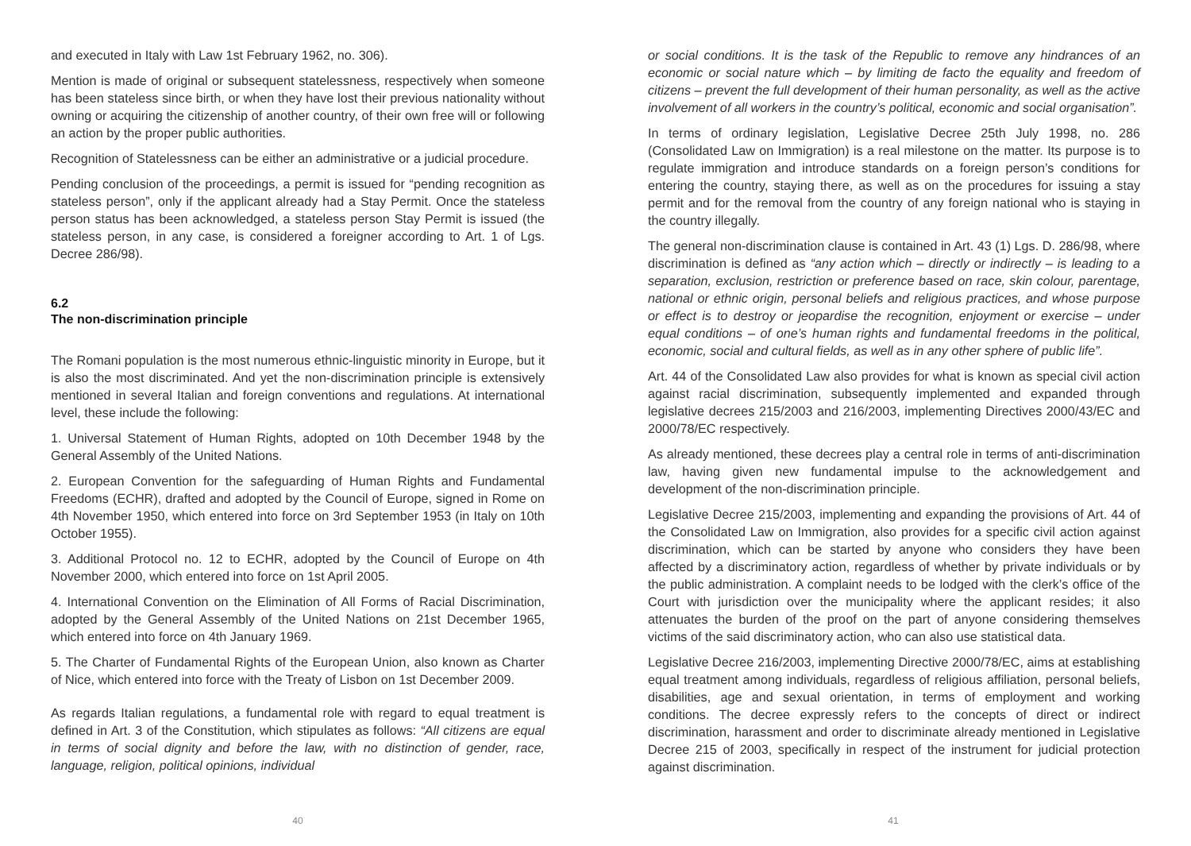and executed in Italy with Law 1st February 1962, no. 306).
Mention is made of original or subsequent statelessness, respectively when someone has been stateless since birth, or when they have lost their previous nationality without owning or acquiring the citizenship of another country, of their own free will or following an action by the proper public authorities.
Recognition of Statelessness can be either an administrative or a judicial procedure.
Pending conclusion of the proceedings, a permit is issued for “pending recognition as stateless person”, only if the applicant already had a Stay Permit. Once the stateless person status has been acknowledged, a stateless person Stay Permit is issued (the stateless person, in any case, is considered a foreigner according to Art. 1 of Lgs. Decree 286/98).
6.2
The non-discrimination principle
The Romani population is the most numerous ethnic-linguistic minority in Europe, but it is also the most discriminated. And yet the non-discrimination principle is extensively mentioned in several Italian and foreign conventions and regulations. At international level, these include the following:
1. Universal Statement of Human Rights, adopted on 10th December 1948 by the General Assembly of the United Nations.
2. European Convention for the safeguarding of Human Rights and Fundamental Freedoms (ECHR), drafted and adopted by the Council of Europe, signed in Rome on 4th November 1950, which entered into force on 3rd September 1953 (in Italy on 10th October 1955).
3. Additional Protocol no. 12 to ECHR, adopted by the Council of Europe on 4th November 2000, which entered into force on 1st April 2005.
4. International Convention on the Elimination of All Forms of Racial Discrimination, adopted by the General Assembly of the United Nations on 21st December 1965, which entered into force on 4th January 1969.
5. The Charter of Fundamental Rights of the European Union, also known as Charter of Nice, which entered into force with the Treaty of Lisbon on 1st December 2009.
As regards Italian regulations, a fundamental role with regard to equal treatment is defined in Art. 3 of the Constitution, which stipulates as follows: “All citizens are equal in terms of social dignity and before the law, with no distinction of gender, race, language, religion, political opinions, individual
40
or social conditions. It is the task of the Republic to remove any hindrances of an economic or social nature which – by limiting de facto the equality and freedom of citizens – prevent the full development of their human personality, as well as the active involvement of all workers in the country’s political, economic and social organisation”.
In terms of ordinary legislation, Legislative Decree 25th July 1998, no. 286 (Consolidated Law on Immigration) is a real milestone on the matter. Its purpose is to regulate immigration and introduce standards on a foreign person’s conditions for entering the country, staying there, as well as on the procedures for issuing a stay permit and for the removal from the country of any foreign national who is staying in the country illegally.
The general non-discrimination clause is contained in Art. 43 (1) Lgs. D. 286/98, where discrimination is defined as “any action which – directly or indirectly – is leading to a separation, exclusion, restriction or preference based on race, skin colour, parentage, national or ethnic origin, personal beliefs and religious practices, and whose purpose or effect is to destroy or jeopardise the recognition, enjoyment or exercise – under equal conditions – of one’s human rights and fundamental freedoms in the political, economic, social and cultural fields, as well as in any other sphere of public life”.
Art. 44 of the Consolidated Law also provides for what is known as special civil action against racial discrimination, subsequently implemented and expanded through legislative decrees 215/2003 and 216/2003, implementing Directives 2000/43/EC and 2000/78/EC respectively.
As already mentioned, these decrees play a central role in terms of anti-discrimination law, having given new fundamental impulse to the acknowledgement and development of the non-discrimination principle.
Legislative Decree 215/2003, implementing and expanding the provisions of Art. 44 of the Consolidated Law on Immigration, also provides for a specific civil action against discrimination, which can be started by anyone who considers they have been affected by a discriminatory action, regardless of whether by private individuals or by the public administration. A complaint needs to be lodged with the clerk’s office of the Court with jurisdiction over the municipality where the applicant resides; it also attenuates the burden of the proof on the part of anyone considering themselves victims of the said discriminatory action, who can also use statistical data.
Legislative Decree 216/2003, implementing Directive 2000/78/EC, aims at establishing equal treatment among individuals, regardless of religious affiliation, personal beliefs, disabilities, age and sexual orientation, in terms of employment and working conditions. The decree expressly refers to the concepts of direct or indirect discrimination, harassment and order to discriminate already mentioned in Legislative Decree 215 of 2003, specifically in respect of the instrument for judicial protection against discrimination.
41